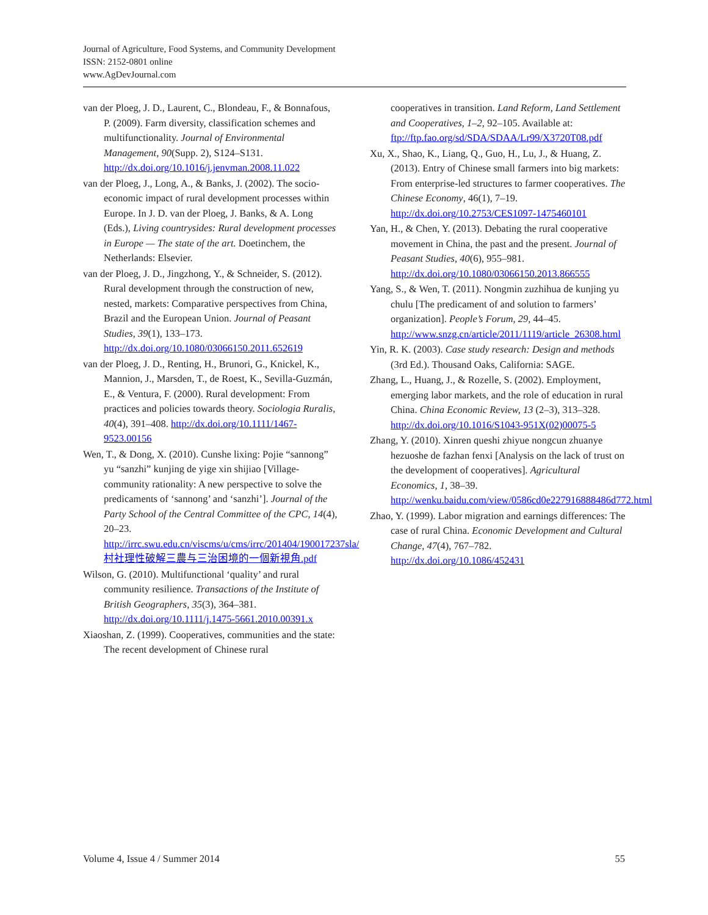Journal of Agriculture, Food Systems, and Community Development
ISSN: 2152-0801 online
www.AgDevJournal.com
van der Ploeg, J. D., Laurent, C., Blondeau, F., & Bonnafous, P. (2009). Farm diversity, classification schemes and multifunctionality. Journal of Environmental Management, 90(Supp. 2), S124–S131. http://dx.doi.org/10.1016/j.jenvman.2008.11.022
van der Ploeg, J., Long, A., & Banks, J. (2002). The socio-economic impact of rural development processes within Europe. In J. D. van der Ploeg, J. Banks, & A. Long (Eds.), Living countrysides: Rural development processes in Europe — The state of the art. Doetinchem, the Netherlands: Elsevier.
van der Ploeg, J. D., Jingzhong, Y., & Schneider, S. (2012). Rural development through the construction of new, nested, markets: Comparative perspectives from China, Brazil and the European Union. Journal of Peasant Studies, 39(1), 133–173. http://dx.doi.org/10.1080/03066150.2011.652619
van der Ploeg, J. D., Renting, H., Brunori, G., Knickel, K., Mannion, J., Marsden, T., de Roest, K., Sevilla-Guzmán, E., & Ventura, F. (2000). Rural development: From practices and policies towards theory. Sociologia Ruralis, 40(4), 391–408. http://dx.doi.org/10.1111/1467-9523.00156
Wen, T., & Dong, X. (2010). Cunshe lixing: Pojie “sannong” yu “sanzhi” kunjing de yige xin shijiao [Village-community rationality: A new perspective to solve the predicaments of ‘sannong’ and ‘sanzhi’]. Journal of the Party School of the Central Committee of the CPC, 14(4), 20–23. http://irrc.swu.edu.cn/viscms/u/cms/irrc/201404/190017237sla/村社理性破解三農与三治困境的一個新視角.pdf
Wilson, G. (2010). Multifunctional ‘quality’ and rural community resilience. Transactions of the Institute of British Geographers, 35(3), 364–381. http://dx.doi.org/10.1111/j.1475-5661.2010.00391.x
Xiaoshan, Z. (1999). Cooperatives, communities and the state: The recent development of Chinese rural
cooperatives in transition. Land Reform, Land Settlement and Cooperatives, 1–2, 92–105. Available at: ftp://ftp.fao.org/sd/SDA/SDAA/Lr99/X3720T08.pdf
Xu, X., Shao, K., Liang, Q., Guo, H., Lu, J., & Huang, Z. (2013). Entry of Chinese small farmers into big markets: From enterprise-led structures to farmer cooperatives. The Chinese Economy, 46(1), 7–19. http://dx.doi.org/10.2753/CES1097-1475460101
Yan, H., & Chen, Y. (2013). Debating the rural cooperative movement in China, the past and the present. Journal of Peasant Studies, 40(6), 955–981. http://dx.doi.org/10.1080/03066150.2013.866555
Yang, S., & Wen, T. (2011). Nongmin zuzhihua de kunjing yu chulu [The predicament of and solution to farmers’ organization]. People’s Forum, 29, 44–45. http://www.snzg.cn/article/2011/1119/article_26308.html
Yin, R. K. (2003). Case study research: Design and methods (3rd Ed.). Thousand Oaks, California: SAGE.
Zhang, L., Huang, J., & Rozelle, S. (2002). Employment, emerging labor markets, and the role of education in rural China. China Economic Review, 13 (2–3), 313–328. http://dx.doi.org/10.1016/S1043-951X(02)00075-5
Zhang, Y. (2010). Xinren queshi zhiyue nongcun zhuanye hezuoshe de fazhan fenxi [Analysis on the lack of trust on the development of cooperatives]. Agricultural Economics, 1, 38–39. http://wenku.baidu.com/view/0586cd0e227916888486d772.html
Zhao, Y. (1999). Labor migration and earnings differences: The case of rural China. Economic Development and Cultural Change, 47(4), 767–782. http://dx.doi.org/10.1086/452431
Volume 4, Issue 4 / Summer 2014 55